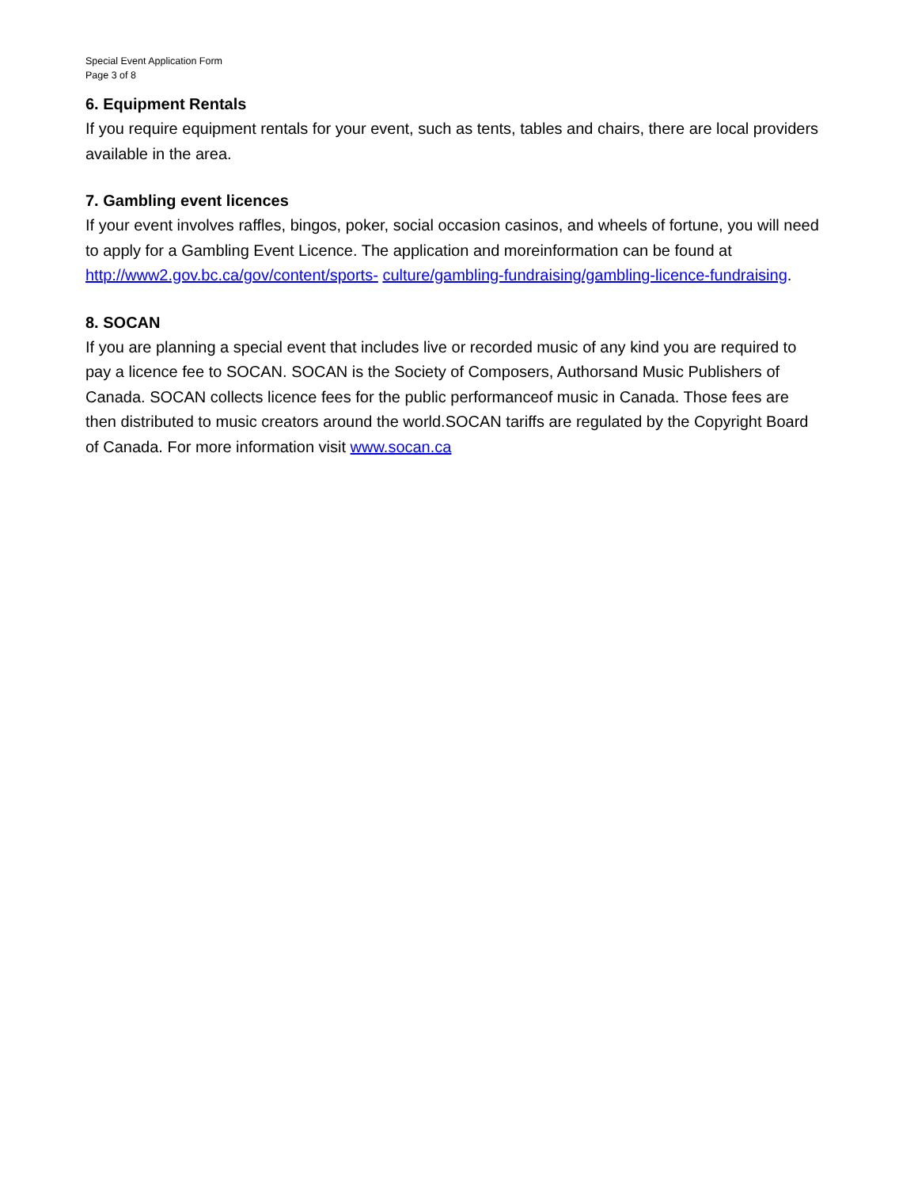Special Event Application Form
Page 3 of 8
6. Equipment Rentals
If you require equipment rentals for your event, such as tents, tables and chairs, there are local providers available in the area.
7. Gambling event licences
If your event involves raffles, bingos, poker, social occasion casinos, and wheels of fortune, you will need to apply for a Gambling Event Licence. The application and moreinformation can be found at http://www2.gov.bc.ca/gov/content/sports- culture/gambling-fundraising/gambling-licence-fundraising.
8. SOCAN
If you are planning a special event that includes live or recorded music of any kind you are required to pay a licence fee to SOCAN. SOCAN is the Society of Composers, Authorsand Music Publishers of Canada. SOCAN collects licence fees for the public performanceof music in Canada. Those fees are then distributed to music creators around the world.SOCAN tariffs are regulated by the Copyright Board of Canada. For more information visit www.socan.ca